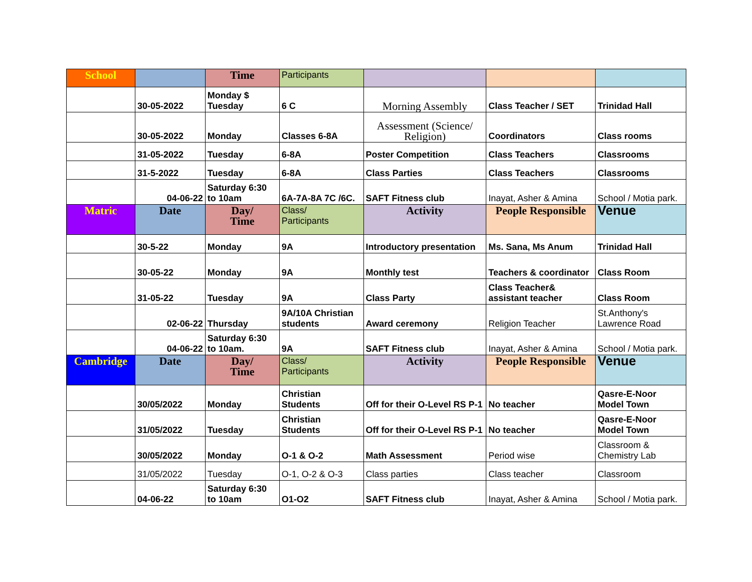| School | | Time | Participants | | | |
| | 30-05-2022 | Monday $ Tuesday | 6 C | Morning Assembly | Class Teacher / SET | Trinidad Hall |
| | 30-05-2022 | Monday | Classes 6-8A | Assessment (Science/ Religion) | Coordinators | Class rooms |
| | 31-05-2022 | Tuesday | 6-8A | Poster Competition | Class Teachers | Classrooms |
| | 31-5-2022 | Tuesday | 6-8A | Class Parties | Class Teachers | Classrooms |
| | 04-06-22 | Saturday 6:30 to 10am | 6A-7A-8A 7C /6C. | SAFT Fitness club | Inayat, Asher & Amina | School / Motia park. |
| Matric | Date | Day/ Time | Class/ Participants | Activity | People Responsible | Venue |
| | 30-5-22 | Monday | 9A | Introductory presentation | Ms. Sana, Ms Anum | Trinidad Hall |
| | 30-05-22 | Monday | 9A | Monthly test | Teachers & coordinator | Class Room |
| | 31-05-22 | Tuesday | 9A | Class Party | Class Teacher& assistant teacher | Class Room |
| | 02-06-22 | Thursday | 9A/10A Christian students | Award ceremony | Religion Teacher | St.Anthony's Lawrence Road |
| | 04-06-22 | Saturday 6:30 to 10am. | 9A | SAFT Fitness club | Inayat, Asher & Amina | School / Motia park. |
| Cambridge | Date | Day/ Time | Class/ Participants | Activity | People Responsible | Venue |
| | 30/05/2022 | Monday | Christian Students | Off for their O-Level RS P-1 | No teacher | Qasre-E-Noor Model Town |
| | 31/05/2022 | Tuesday | Christian Students | Off for their O-Level RS P-1 | No teacher | Qasre-E-Noor Model Town |
| | 30/05/2022 | Monday | O-1 & O-2 | Math Assessment | Period wise | Classroom & Chemistry Lab |
| | 31/05/2022 | Tuesday | O-1, O-2 & O-3 | Class parties | Class teacher | Classroom |
| | 04-06-22 | Saturday 6:30 to 10am | O1-O2 | SAFT Fitness club | Inayat, Asher & Amina | School / Motia park. |